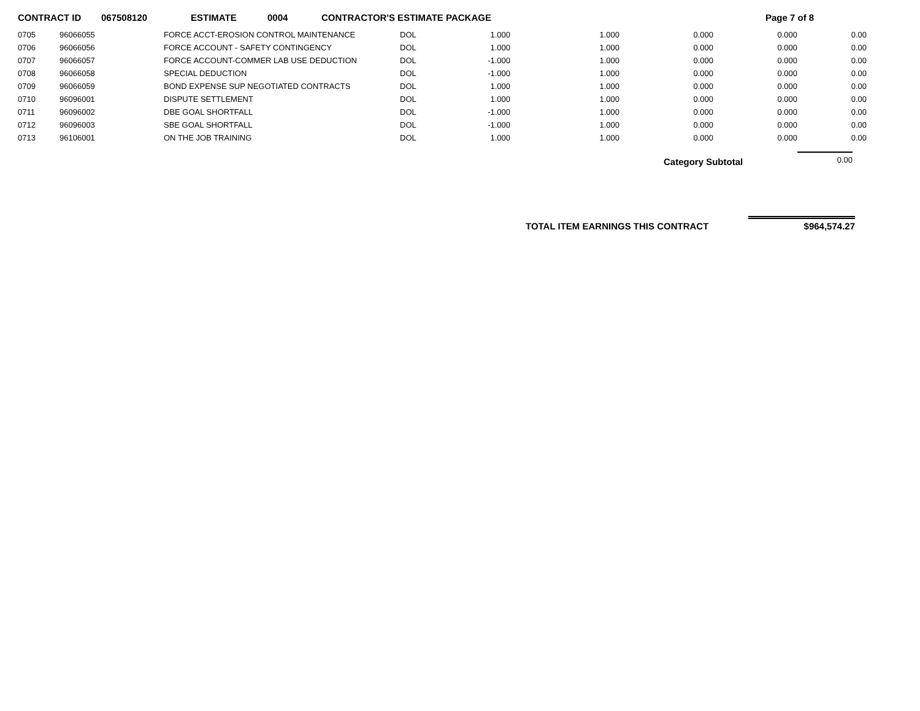CONTRACT ID 067508120 ESTIMATE 0004 CONTRACTOR'S ESTIMATE PACKAGE Page 7 of 8
| 0705 | 96066055 | FORCE ACCT-EROSION CONTROL MAINTENANCE | DOL | 1.000 | 1.000 | 0.000 | 0.000 | 0.00 |
| 0706 | 96066056 | FORCE ACCOUNT - SAFETY CONTINGENCY | DOL | 1.000 | 1.000 | 0.000 | 0.000 | 0.00 |
| 0707 | 96066057 | FORCE ACCOUNT-COMMER LAB USE DEDUCTION | DOL | -1.000 | 1.000 | 0.000 | 0.000 | 0.00 |
| 0708 | 96066058 | SPECIAL DEDUCTION | DOL | -1.000 | 1.000 | 0.000 | 0.000 | 0.00 |
| 0709 | 96066059 | BOND EXPENSE SUP NEGOTIATED CONTRACTS | DOL | 1.000 | 1.000 | 0.000 | 0.000 | 0.00 |
| 0710 | 96096001 | DISPUTE SETTLEMENT | DOL | 1.000 | 1.000 | 0.000 | 0.000 | 0.00 |
| 0711 | 96096002 | DBE GOAL SHORTFALL | DOL | -1.000 | 1.000 | 0.000 | 0.000 | 0.00 |
| 0712 | 96096003 | SBE GOAL SHORTFALL | DOL | -1.000 | 1.000 | 0.000 | 0.000 | 0.00 |
| 0713 | 96106001 | ON THE JOB TRAINING | DOL | 1.000 | 1.000 | 0.000 | 0.000 | 0.00 |
Category Subtotal 0.00
TOTAL ITEM EARNINGS THIS CONTRACT $964,574.27